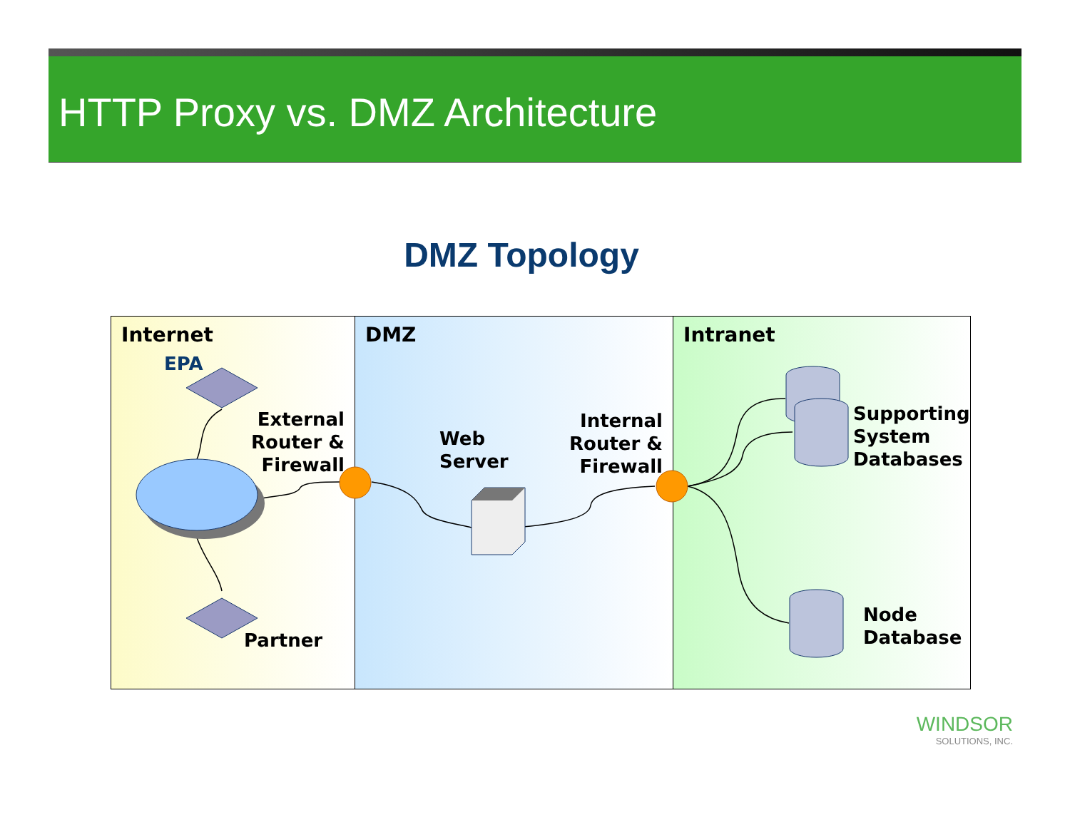HTTP Proxy vs. DMZ Architecture
DMZ Topology
Internet
EPA
External
Router &
Firewall
Partner
DMZ
Web
Server
Internal
Router &
Firewall
Intranet
Supporting
System
Databases
Node
Database
WINDSOR
SOLUTIONS, INC.